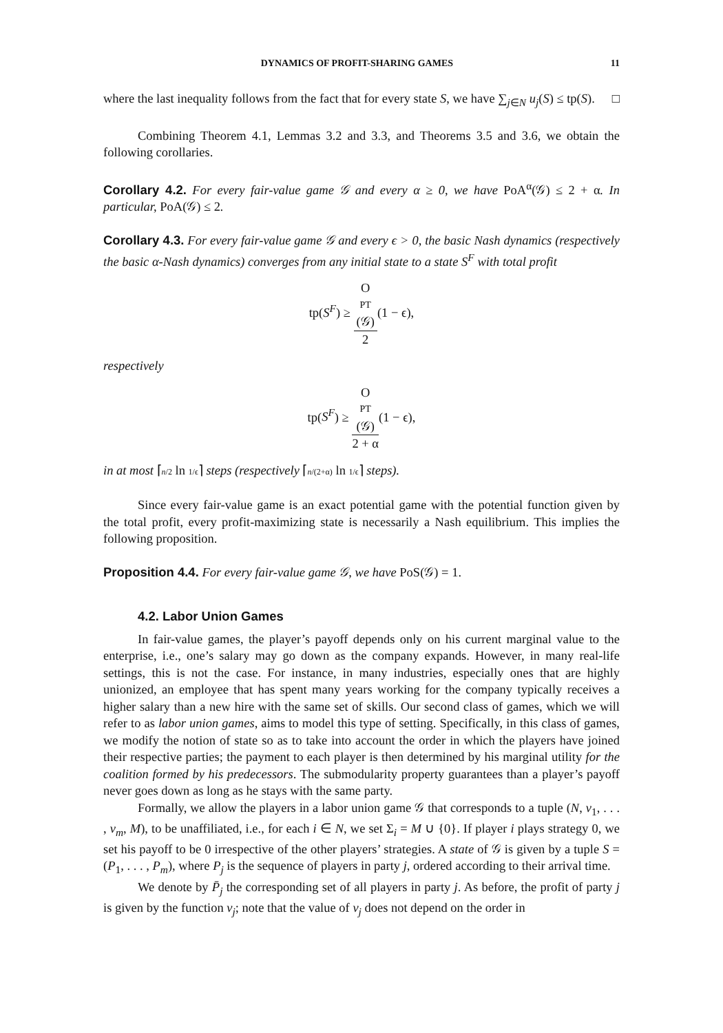DYNAMICS OF PROFIT-SHARING GAMES 11
where the last inequality follows from the fact that for every state S, we have ∑<sub>j∈N</sub> u<sub>j</sub>(S) ≤ tp(S). □
Combining Theorem 4.1, Lemmas 3.2 and 3.3, and Theorems 3.5 and 3.6, we obtain the following corollaries.
Corollary 4.2. For every fair-value game 𝒢 and every α ≥ 0, we have PoA<sup>α</sup>(𝒢) ≤ 2 + α. In particular, PoA(𝒢) ≤ 2.
Corollary 4.3. For every fair-value game 𝒢 and every ϵ > 0, the basic Nash dynamics (respectively the basic α-Nash dynamics) converges from any initial state to a state S<sup>F</sup> with total profit
tp(S<sup>F</sup>) ≥ O
PT
(𝒢) 2(1 − ϵ),
respectively
tp(S<sup>F</sup>) ≥ O
PT
(𝒢) 2 + α(1 − ϵ),
in at most ⌈n/2 ln 1/ϵ⌉ steps (respectively ⌈n/(2+α) ln 1/ϵ⌉ steps).
Since every fair-value game is an exact potential game with the potential function given by the total profit, every profit-maximizing state is necessarily a Nash equilibrium. This implies the following proposition.
Proposition 4.4. For every fair-value game 𝒢, we have PoS(𝒢) = 1.
4.2. Labor Union Games
In fair-value games, the player’s payoff depends only on his current marginal value to the enterprise, i.e., one’s salary may go down as the company expands. However, in many real-life settings, this is not the case. For instance, in many industries, especially ones that are highly unionized, an employee that has spent many years working for the company typically receives a higher salary than a new hire with the same set of skills. Our second class of games, which we will refer to as labor union games, aims to model this type of setting. Specifically, in this class of games, we modify the notion of state so as to take into account the order in which the players have joined their respective parties; the payment to each player is then determined by his marginal utility for the coalition formed by his predecessors. The submodularity property guarantees than a player’s payoff never goes down as long as he stays with the same party.
Formally, we allow the players in a labor union game 𝒢 that corresponds to a tuple (N, v<sub>1</sub>, . . . , v<sub>m</sub>, M), to be unaffiliated, i.e., for each i ∈ N, we set Σ<sub>i</sub> = M ∪ {0}. If player i plays strategy 0, we set his payoff to be 0 irrespective of the other players’ strategies. A state of 𝒢 is given by a tuple S = (P<sub>1</sub>, . . . , P<sub>m</sub>), where P<sub>j</sub> is the sequence of players in party j, ordered according to their arrival time.
We denote by P̄<sub>j</sub> the corresponding set of all players in party j. As before, the profit of party j is given by the function v<sub>j</sub>; note that the value of v<sub>j</sub> does not depend on the order in